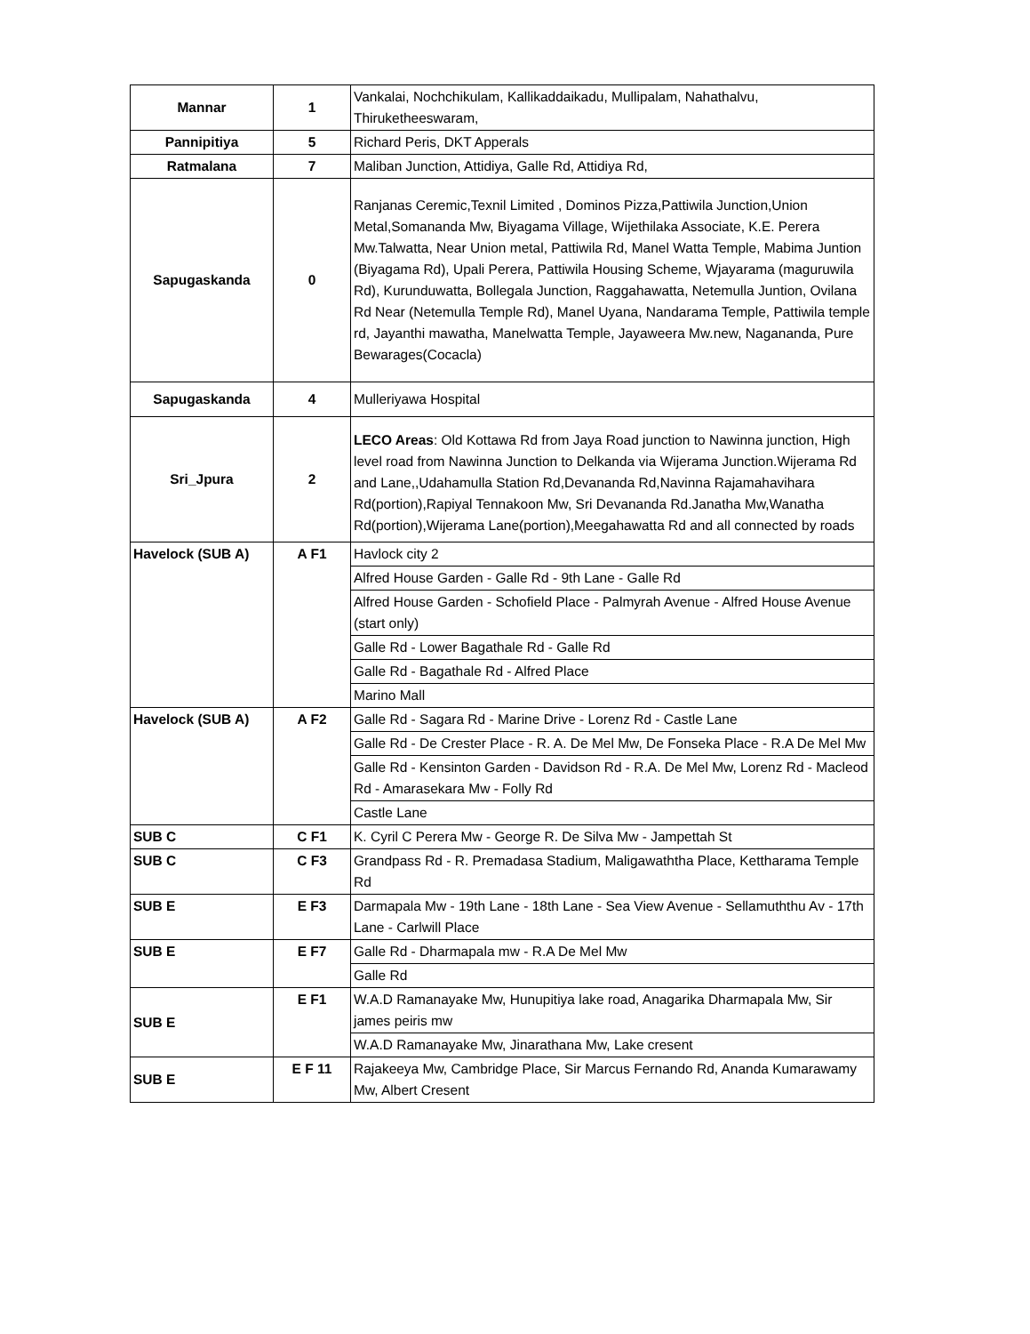| Mannar | 1 | Vankalai, Nochchikulam, Kallikaddaikadu, Mullipalam, Nahathalvu, Thiruketheeswaram, |
| Pannipitiya | 5 | Richard Peris, DKT Apperals |
| Ratmalana | 7 | Maliban Junction, Attidiya, Galle Rd, Attidiya Rd, |
| Sapugaskanda | 0 | Ranjanas Ceremic,Texnil Limited , Dominos Pizza,Pattiwila Junction,Union Metal,Somananda Mw, Biyagama Village, Wijethilaka Associate, K.E. Perera Mw.Talwatta, Near Union metal, Pattiwila Rd, Manel Watta Temple, Mabima Juntion (Biyagama Rd), Upali Perera, Pattiwila Housing Scheme, Wjayarama (maguruwila Rd), Kurunduwatta, Bollegala Junction, Raggahawatta, Netemulla Juntion, Ovilana Rd Near (Netemulla Temple Rd), Manel Uyana, Nandarama Temple, Pattiwila temple rd, Jayanthi mawatha, Manelwatta Temple, Jayaweera Mw.new, Nagananda, Pure Bewarages(Cocacla) |
| Sapugaskanda | 4 | Mulleriyawa Hospital |
| Sri_Jpura | 2 | LECO Areas : Old Kottawa Rd from Jaya Road junction to Nawinna junction, High level road from Nawinna Junction to Delkanda via Wijerama Junction.Wijerama Rd and Lane,,Udahamulla Station Rd,Devananda Rd,Navinna Rajamahavihara Rd(portion),Rapiyal Tennakoon Mw, Sri Devananda Rd.Janatha Mw,Wanatha Rd(portion),Wijerama Lane(portion),Meegahawatta Rd and all connected by roads |
| Havelock (SUB A) | A F1 | Havlock city 2 |
| | | Alfred House Garden - Galle Rd - 9th Lane - Galle Rd |
| | | Alfred House Garden - Schofield Place - Palmyrah Avenue - Alfred House Avenue (start only) |
| | | Galle Rd - Lower Bagathale Rd - Galle Rd |
| | | Galle Rd - Bagathale Rd - Alfred Place |
| | | Marino Mall |
| Havelock (SUB A) | A F2 | Galle Rd - Sagara Rd - Marine Drive - Lorenz Rd - Castle Lane |
| | | Galle Rd - De Crester Place - R. A. De Mel Mw, De Fonseka Place - R.A De Mel Mw |
| | | Galle Rd - Kensinton Garden - Davidson Rd - R.A. De Mel Mw, Lorenz Rd - Macleod Rd - Amarasekara Mw - Folly Rd |
| | | Castle Lane |
| SUB C | C F1 | K. Cyril C Perera Mw - George R. De Silva Mw - Jampettah St |
| SUB C | C F3 | Grandpass Rd - R. Premadasa Stadium, Maligawaththa Place, Kettharama Temple Rd |
| SUB E | E F3 | Darmapala Mw - 19th Lane - 18th Lane - Sea View Avenue - Sellamuththu Av - 17th Lane - Carlwill Place |
| SUB E | E F7 | Galle Rd - Dharmapala mw - R.A De Mel Mw |
| | | Galle Rd |
| SUB E | E F1 | W.A.D Ramanayake Mw, Hunupitiya lake road, Anagarika Dharmapala Mw, Sir james peiris mw |
| | | W.A.D Ramanayake Mw, Jinarathana Mw, Lake cresent |
| SUB E | E F 11 | Rajakeeya Mw, Cambridge Place, Sir Marcus Fernando Rd, Ananda Kumarawamy Mw, Albert Cresent |